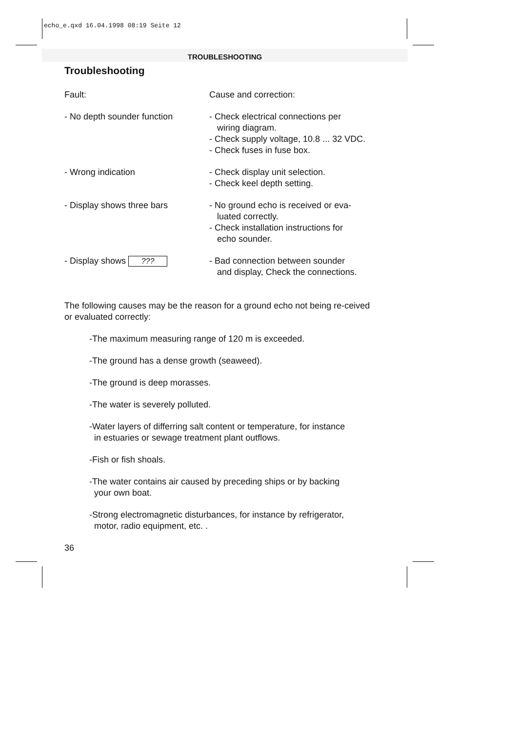echo_e.qxd 16.04.1998 08:19 Seite 12
TROUBLESHOOTING
Troubleshooting
| Fault: | Cause and correction: |
| - No depth sounder function | - Check electrical connections per wiring diagram. - Check supply voltage, 10.8 ... 32 VDC. - Check fuses in fuse box. |
| - Wrong indication | - Check display unit selection. - Check keel depth setting. |
| - Display shows three bars | - No ground echo is received or eva- luated correctly. - Check installation instructions for echo sounder. |
| - Display shows ??? | - Bad connection between sounder and display, Check the connections. |
The following causes may be the reason for a ground echo not being re-ceived or evaluated correctly:
-The maximum measuring range of 120 m is exceeded.
-The ground has a dense growth (seaweed).
-The ground is deep morasses.
-The water is severely polluted.
-Water layers of differring salt content or temperature, for instance
in estuaries or sewage treatment plant outflows.
-Fish or fish shoals.
-The water contains air caused by preceding ships or by backing
your own boat.
-Strong electromagnetic disturbances, for instance by refrigerator,
motor, radio equipment, etc. .
36